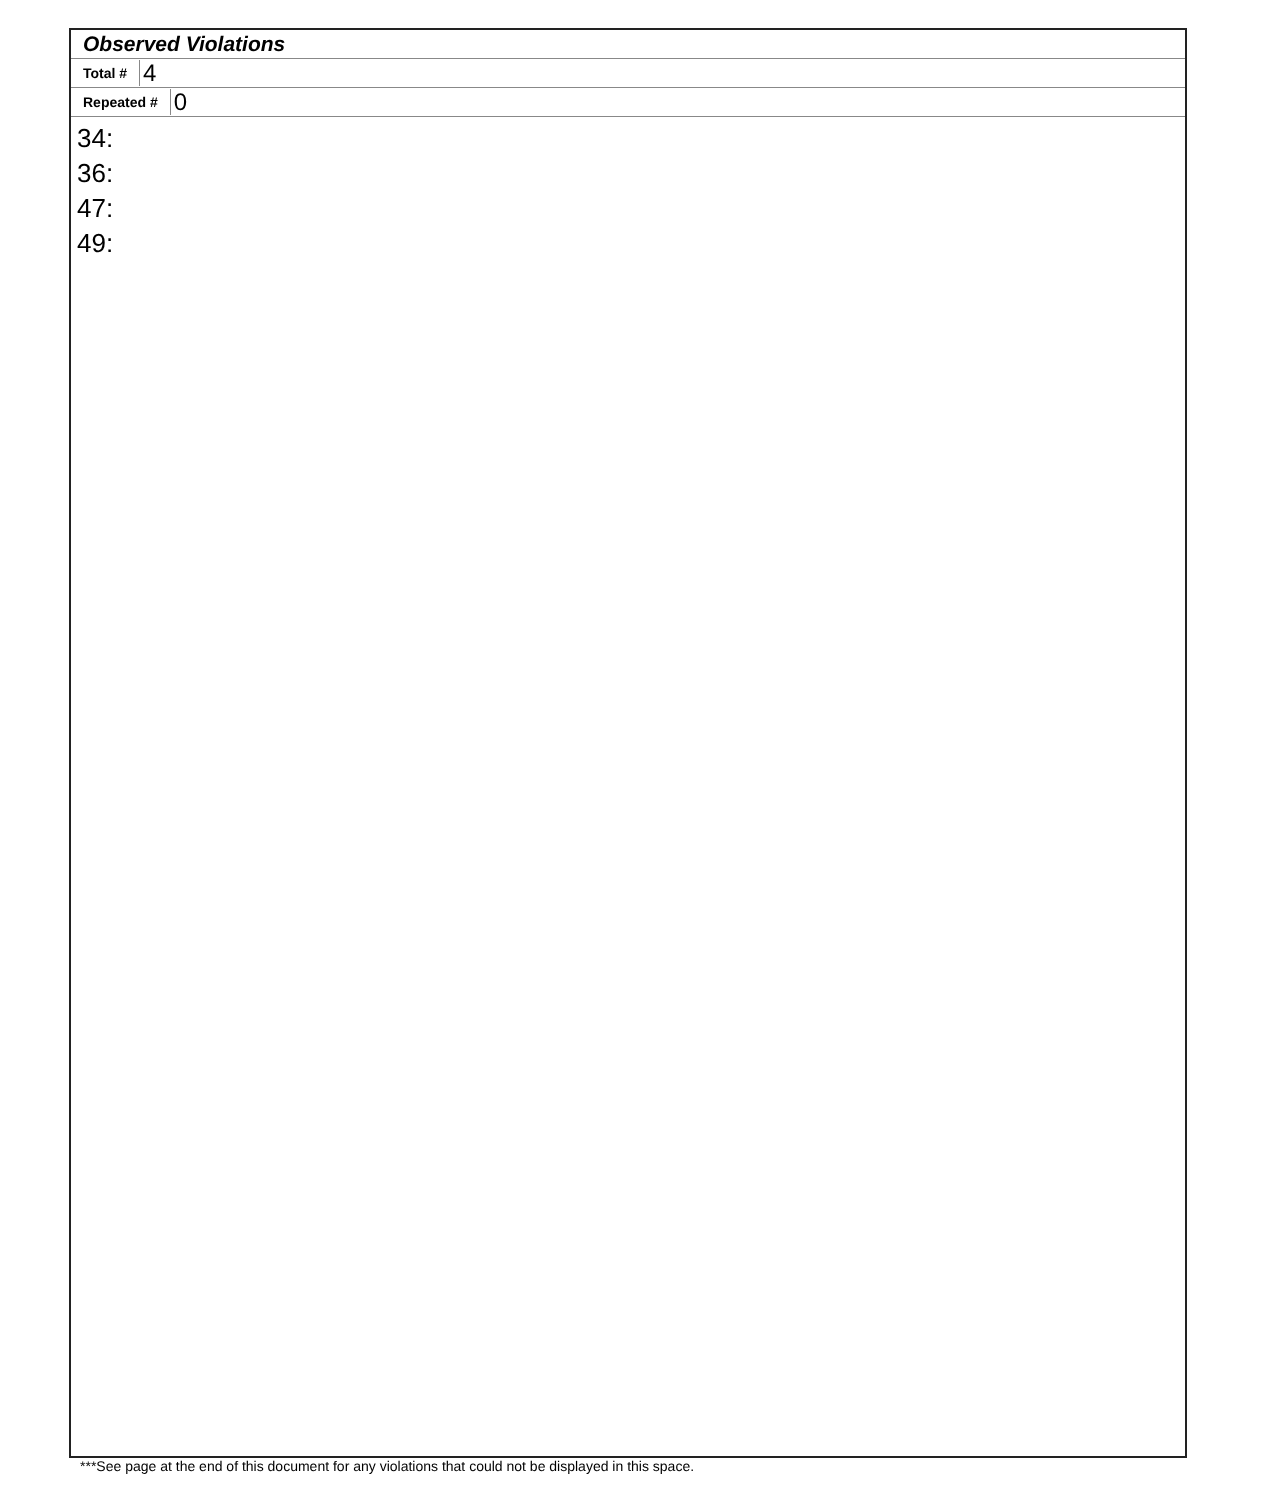Observed Violations
Total # 4
Repeated # 0
34:
36:
47:
49:
***See page at the end of this document for any violations that could not be displayed in this space.